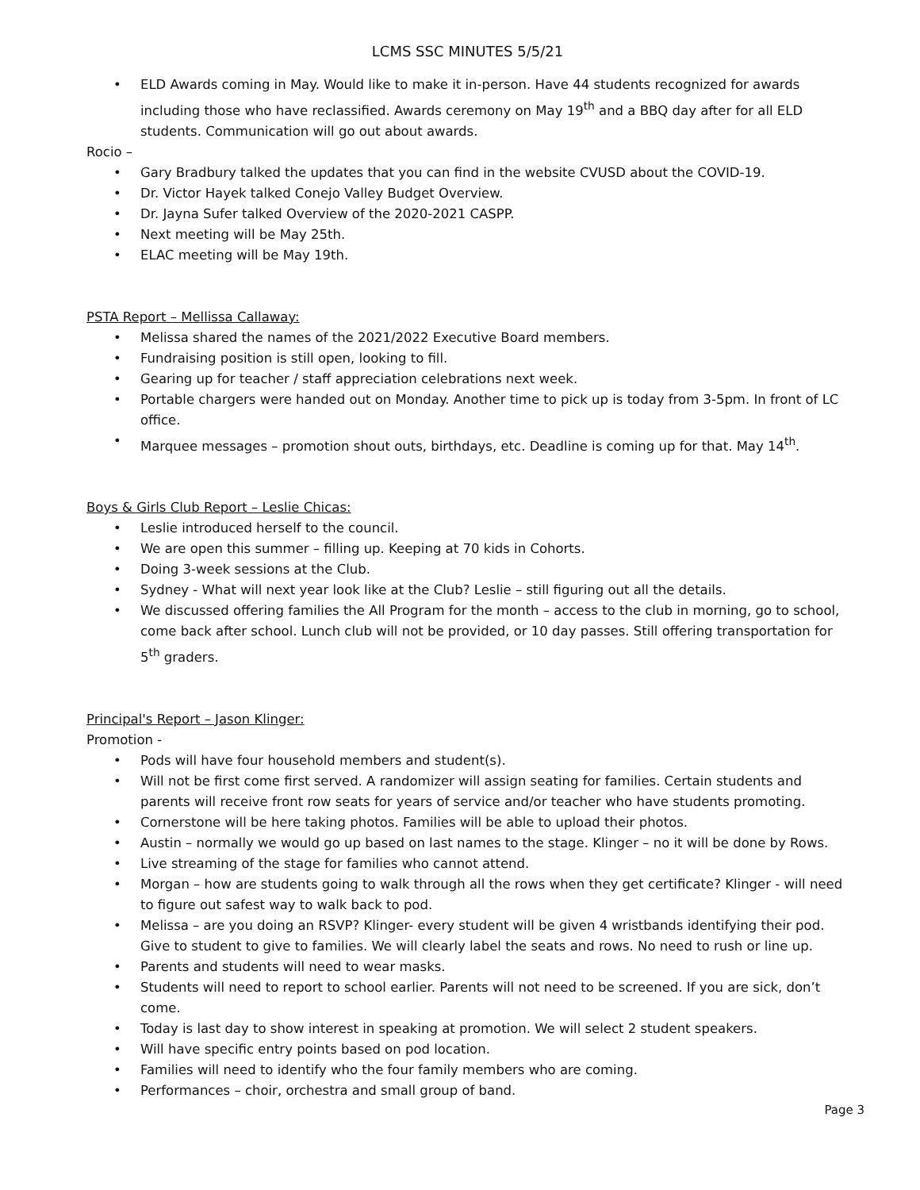LCMS SSC MINUTES 5/5/21
ELD Awards coming in May. Would like to make it in-person. Have 44 students recognized for awards including those who have reclassified. Awards ceremony on May 19<sup>th</sup> and a BBQ day after for all ELD students. Communication will go out about awards.
Rocio –
Gary Bradbury talked the updates that you can find in the website CVUSD about the COVID-19.
Dr. Victor Hayek talked Conejo Valley Budget Overview.
Dr. Jayna Sufer talked Overview of the 2020-2021 CASPP.
Next meeting will be May 25th.
ELAC meeting will be May 19th.
PSTA Report – Mellissa Callaway:
Melissa shared the names of the 2021/2022 Executive Board members.
Fundraising position is still open, looking to fill.
Gearing up for teacher / staff appreciation celebrations next week.
Portable chargers were handed out on Monday. Another time to pick up is today from 3-5pm. In front of LC office.
Marquee messages – promotion shout outs, birthdays, etc. Deadline is coming up for that. May 14<sup>th</sup>.
Boys & Girls Club Report – Leslie Chicas:
Leslie introduced herself to the council.
We are open this summer – filling up. Keeping at 70 kids in Cohorts.
Doing 3-week sessions at the Club.
Sydney - What will next year look like at the Club? Leslie – still figuring out all the details.
We discussed offering families the All Program for the month – access to the club in morning, go to school, come back after school. Lunch club will not be provided, or 10 day passes. Still offering transportation for 5<sup>th</sup> graders.
Principal's Report – Jason Klinger:
Promotion -
Pods will have four household members and student(s).
Will not be first come first served. A randomizer will assign seating for families. Certain students and parents will receive front row seats for years of service and/or teacher who have students promoting.
Cornerstone will be here taking photos. Families will be able to upload their photos.
Austin – normally we would go up based on last names to the stage. Klinger – no it will be done by Rows.
Live streaming of the stage for families who cannot attend.
Morgan – how are students going to walk through all the rows when they get certificate? Klinger - will need to figure out safest way to walk back to pod.
Melissa – are you doing an RSVP? Klinger- every student will be given 4 wristbands identifying their pod. Give to student to give to families. We will clearly label the seats and rows. No need to rush or line up.
Parents and students will need to wear masks.
Students will need to report to school earlier. Parents will not need to be screened. If you are sick, don’t come.
Today is last day to show interest in speaking at promotion. We will select 2 student speakers.
Will have specific entry points based on pod location.
Families will need to identify who the four family members who are coming.
Performances – choir, orchestra and small group of band.
Page 3